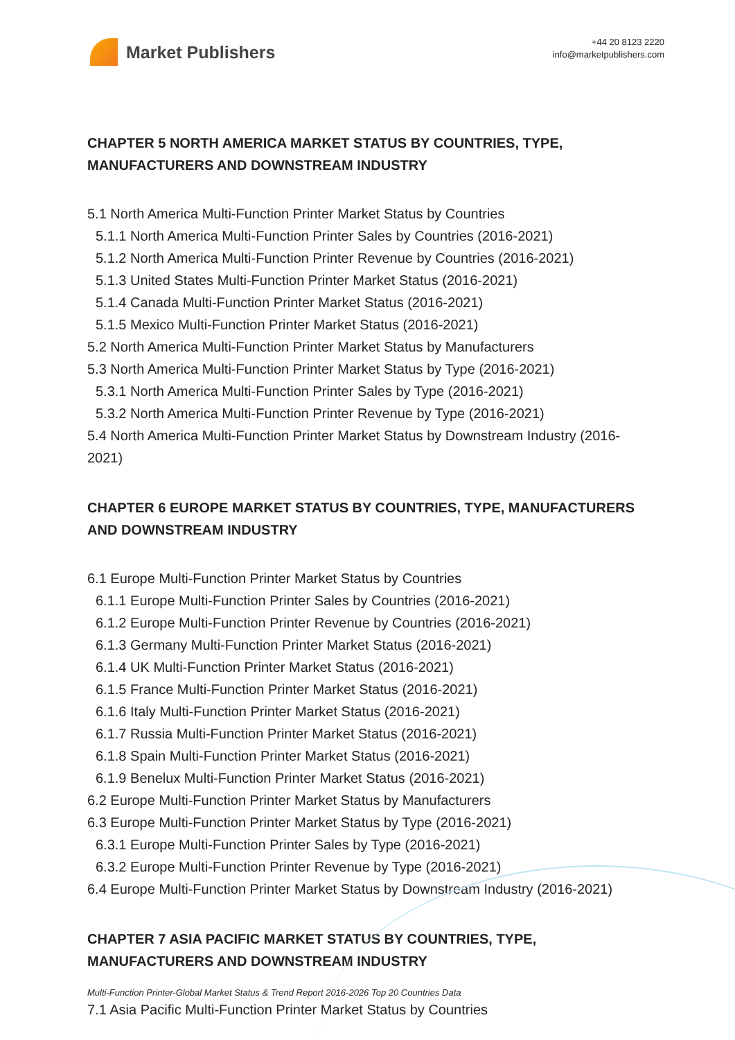Market Publishers
+44 20 8123 2220
info@marketpublishers.com
CHAPTER 5 NORTH AMERICA MARKET STATUS BY COUNTRIES, TYPE, MANUFACTURERS AND DOWNSTREAM INDUSTRY
5.1 North America Multi-Function Printer Market Status by Countries
5.1.1 North America Multi-Function Printer Sales by Countries (2016-2021)
5.1.2 North America Multi-Function Printer Revenue by Countries (2016-2021)
5.1.3 United States Multi-Function Printer Market Status (2016-2021)
5.1.4 Canada Multi-Function Printer Market Status (2016-2021)
5.1.5 Mexico Multi-Function Printer Market Status (2016-2021)
5.2 North America Multi-Function Printer Market Status by Manufacturers
5.3 North America Multi-Function Printer Market Status by Type (2016-2021)
5.3.1 North America Multi-Function Printer Sales by Type (2016-2021)
5.3.2 North America Multi-Function Printer Revenue by Type (2016-2021)
5.4 North America Multi-Function Printer Market Status by Downstream Industry (2016-2021)
CHAPTER 6 EUROPE MARKET STATUS BY COUNTRIES, TYPE, MANUFACTURERS AND DOWNSTREAM INDUSTRY
6.1 Europe Multi-Function Printer Market Status by Countries
6.1.1 Europe Multi-Function Printer Sales by Countries (2016-2021)
6.1.2 Europe Multi-Function Printer Revenue by Countries (2016-2021)
6.1.3 Germany Multi-Function Printer Market Status (2016-2021)
6.1.4 UK Multi-Function Printer Market Status (2016-2021)
6.1.5 France Multi-Function Printer Market Status (2016-2021)
6.1.6 Italy Multi-Function Printer Market Status (2016-2021)
6.1.7 Russia Multi-Function Printer Market Status (2016-2021)
6.1.8 Spain Multi-Function Printer Market Status (2016-2021)
6.1.9 Benelux Multi-Function Printer Market Status (2016-2021)
6.2 Europe Multi-Function Printer Market Status by Manufacturers
6.3 Europe Multi-Function Printer Market Status by Type (2016-2021)
6.3.1 Europe Multi-Function Printer Sales by Type (2016-2021)
6.3.2 Europe Multi-Function Printer Revenue by Type (2016-2021)
6.4 Europe Multi-Function Printer Market Status by Downstream Industry (2016-2021)
CHAPTER 7 ASIA PACIFIC MARKET STATUS BY COUNTRIES, TYPE, MANUFACTURERS AND DOWNSTREAM INDUSTRY
7.1 Asia Pacific Multi-Function Printer Market Status by Countries
Multi-Function Printer-Global Market Status & Trend Report 2016-2026 Top 20 Countries Data